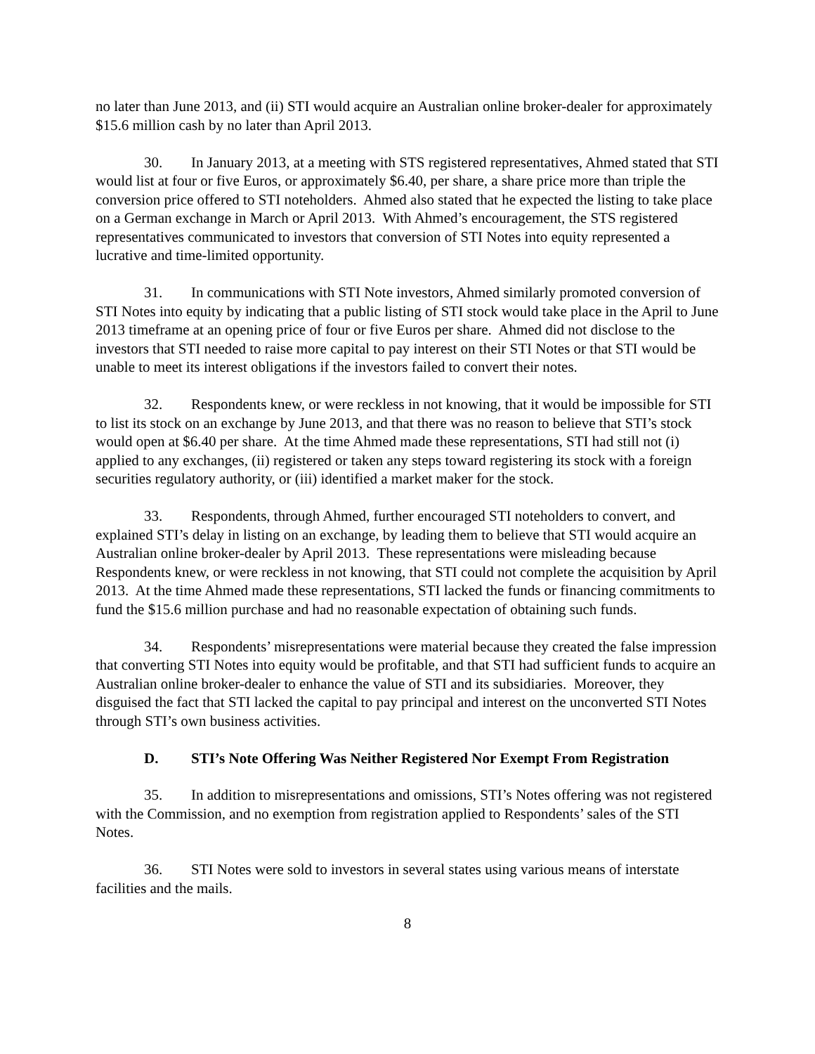no later than June 2013, and (ii) STI would acquire an Australian online broker-dealer for approximately $15.6 million cash by no later than April 2013.
30. In January 2013, at a meeting with STS registered representatives, Ahmed stated that STI would list at four or five Euros, or approximately $6.40, per share, a share price more than triple the conversion price offered to STI noteholders. Ahmed also stated that he expected the listing to take place on a German exchange in March or April 2013. With Ahmed’s encouragement, the STS registered representatives communicated to investors that conversion of STI Notes into equity represented a lucrative and time-limited opportunity.
31. In communications with STI Note investors, Ahmed similarly promoted conversion of STI Notes into equity by indicating that a public listing of STI stock would take place in the April to June 2013 timeframe at an opening price of four or five Euros per share. Ahmed did not disclose to the investors that STI needed to raise more capital to pay interest on their STI Notes or that STI would be unable to meet its interest obligations if the investors failed to convert their notes.
32. Respondents knew, or were reckless in not knowing, that it would be impossible for STI to list its stock on an exchange by June 2013, and that there was no reason to believe that STI’s stock would open at $6.40 per share. At the time Ahmed made these representations, STI had still not (i) applied to any exchanges, (ii) registered or taken any steps toward registering its stock with a foreign securities regulatory authority, or (iii) identified a market maker for the stock.
33. Respondents, through Ahmed, further encouraged STI noteholders to convert, and explained STI’s delay in listing on an exchange, by leading them to believe that STI would acquire an Australian online broker-dealer by April 2013. These representations were misleading because Respondents knew, or were reckless in not knowing, that STI could not complete the acquisition by April 2013. At the time Ahmed made these representations, STI lacked the funds or financing commitments to fund the $15.6 million purchase and had no reasonable expectation of obtaining such funds.
34. Respondents’ misrepresentations were material because they created the false impression that converting STI Notes into equity would be profitable, and that STI had sufficient funds to acquire an Australian online broker-dealer to enhance the value of STI and its subsidiaries. Moreover, they disguised the fact that STI lacked the capital to pay principal and interest on the unconverted STI Notes through STI’s own business activities.
D. STI’s Note Offering Was Neither Registered Nor Exempt From Registration
35. In addition to misrepresentations and omissions, STI’s Notes offering was not registered with the Commission, and no exemption from registration applied to Respondents’ sales of the STI Notes.
36. STI Notes were sold to investors in several states using various means of interstate facilities and the mails.
8